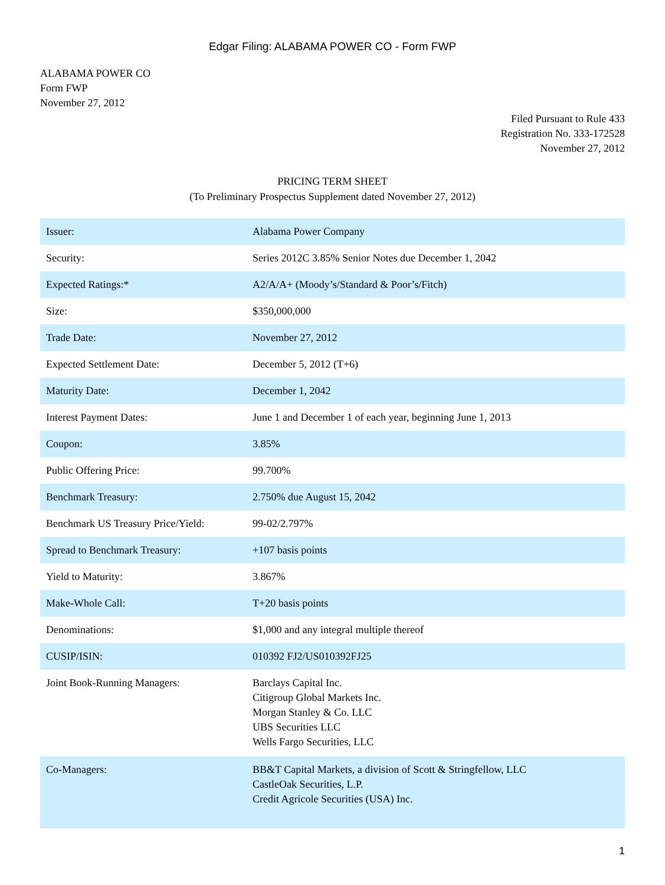Edgar Filing: ALABAMA POWER CO - Form FWP
ALABAMA POWER CO
Form FWP
November 27, 2012
Filed Pursuant to Rule 433
Registration No. 333-172528
November 27, 2012
PRICING TERM SHEET
(To Preliminary Prospectus Supplement dated November 27, 2012)
| Issuer: | Alabama Power Company |
| Security: | Series 2012C 3.85% Senior Notes due December 1, 2042 |
| Expected Ratings:* | A2/A/A+ (Moody’s/Standard & Poor’s/Fitch) |
| Size: | $350,000,000 |
| Trade Date: | November 27, 2012 |
| Expected Settlement Date: | December 5, 2012 (T+6) |
| Maturity Date: | December 1, 2042 |
| Interest Payment Dates: | June 1 and December 1 of each year, beginning June 1, 2013 |
| Coupon: | 3.85% |
| Public Offering Price: | 99.700% |
| Benchmark Treasury: | 2.750% due August 15, 2042 |
| Benchmark US Treasury Price/Yield: | 99-02/2.797% |
| Spread to Benchmark Treasury: | +107 basis points |
| Yield to Maturity: | 3.867% |
| Make-Whole Call: | T+20 basis points |
| Denominations: | $1,000 and any integral multiple thereof |
| CUSIP/ISIN: | 010392 FJ2/US010392FJ25 |
| Joint Book-Running Managers: | Barclays Capital Inc. Citigroup Global Markets Inc. Morgan Stanley & Co. LLC UBS Securities LLC Wells Fargo Securities, LLC |
| Co-Managers: | BB&T Capital Markets, a division of Scott & Stringfellow, LLC CastleOak Securities, L.P. Credit Agricole Securities (USA) Inc. |
1